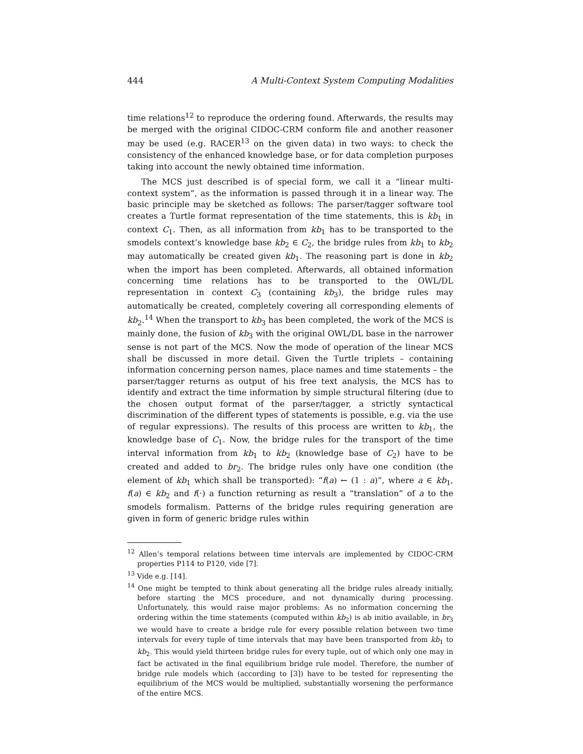444 A Multi-Context System Computing Modalities
time relations<sup>12</sup> to reproduce the ordering found. Afterwards, the results may be merged with the original CIDOC-CRM conform file and another reasoner may be used (e.g. RACER<sup>13</sup> on the given data) in two ways: to check the consistency of the enhanced knowledge base, or for data completion purposes taking into account the newly obtained time information.
The MCS just described is of special form, we call it a “linear multi-context system”, as the information is passed through it in a linear way. The basic principle may be sketched as follows: The parser/tagger software tool creates a Turtle format representation of the time statements, this is kb<sub>1</sub> in context C<sub>1</sub>. Then, as all information from kb<sub>1</sub> has to be transported to the smodels context’s knowledge base kb<sub>2</sub> ∈ C<sub>2</sub>, the bridge rules from kb<sub>1</sub> to kb<sub>2</sub> may automatically be created given kb<sub>1</sub>. The reasoning part is done in kb<sub>2</sub> when the import has been completed. Afterwards, all obtained information concerning time relations has to be transported to the OWL/DL representation in context C<sub>3</sub> (containing kb<sub>3</sub>), the bridge rules may automatically be created, completely covering all corresponding elements of kb<sub>2</sub>.<sup>14</sup> When the transport to kb<sub>3</sub> has been completed, the work of the MCS is mainly done, the fusion of kb<sub>3</sub> with the original OWL/DL base in the narrower sense is not part of the MCS. Now the mode of operation of the linear MCS shall be discussed in more detail. Given the Turtle triplets – containing information concerning person names, place names and time statements – the parser/tagger returns as output of his free text analysis, the MCS has to identify and extract the time information by simple structural filtering (due to the chosen output format of the parser/tagger, a strictly syntactical discrimination of the different types of statements is possible, e.g. via the use of regular expressions). The results of this process are written to kb<sub>1</sub>, the knowledge base of C<sub>1</sub>. Now, the bridge rules for the transport of the time interval information from kb<sub>1</sub> to kb<sub>2</sub> (knowledge base of C<sub>2</sub>) have to be created and added to br<sub>2</sub>. The bridge rules only have one condition (the element of kb<sub>1</sub> which shall be transported): “f(a) ← (1 : a)”, where a ∈ kb<sub>1</sub>, f(a) ∈ kb<sub>2</sub> and f(·) a function returning as result a “translation” of a to the smodels formalism. Patterns of the bridge rules requiring generation are given in form of generic bridge rules within
<sup>12</sup> Allen’s temporal relations between time intervals are implemented by CIDOC-CRM properties P114 to P120, vide [7].
<sup>13</sup> Vide e.g. [14].
<sup>14</sup> One might be tempted to think about generating all the bridge rules already initially, before starting the MCS procedure, and not dynamically during processing. Unfortunately, this would raise major problems: As no information concerning the ordering within the time statements (computed within kb<sub>2</sub>) is ab initio available, in br<sub>3</sub> we would have to create a bridge rule for every possible relation between two time intervals for every tuple of time intervals that may have been transported from kb<sub>1</sub> to kb<sub>2</sub>. This would yield thirteen bridge rules for every tuple, out of which only one may in fact be activated in the final equilibrium bridge rule model. Therefore, the number of bridge rule models which (according to [3]) have to be tested for representing the equilibrium of the MCS would be multiplied, substantially worsening the performance of the entire MCS.